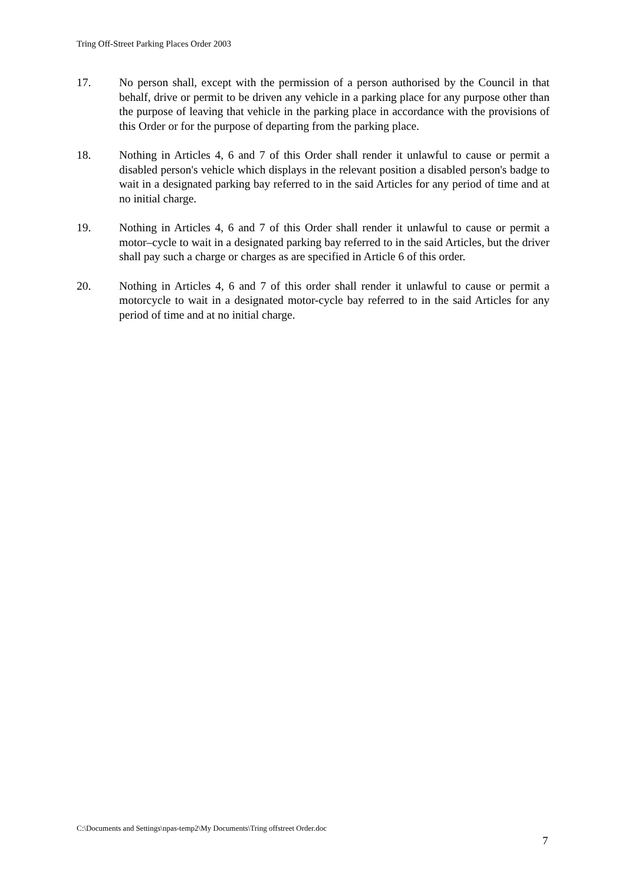Tring Off-Street Parking Places Order 2003
17. No person shall, except with the permission of a person authorised by the Council in that behalf, drive or permit to be driven any vehicle in a parking place for any purpose other than the purpose of leaving that vehicle in the parking place in accordance with the provisions of this Order or for the purpose of departing from the parking place.
18. Nothing in Articles 4, 6 and 7 of this Order shall render it unlawful to cause or permit a disabled person's vehicle which displays in the relevant position a disabled person's badge to wait in a designated parking bay referred to in the said Articles for any period of time and at no initial charge.
19. Nothing in Articles 4, 6 and 7 of this Order shall render it unlawful to cause or permit a motor–cycle to wait in a designated parking bay referred to in the said Articles, but the driver shall pay such a charge or charges as are specified in Article 6 of this order.
20. Nothing in Articles 4, 6 and 7 of this order shall render it unlawful to cause or permit a motorcycle to wait in a designated motor-cycle bay referred to in the said Articles for any period of time and at no initial charge.
C:\Documents and Settings\npas-temp2\My Documents\Tring offstreet Order.doc
7